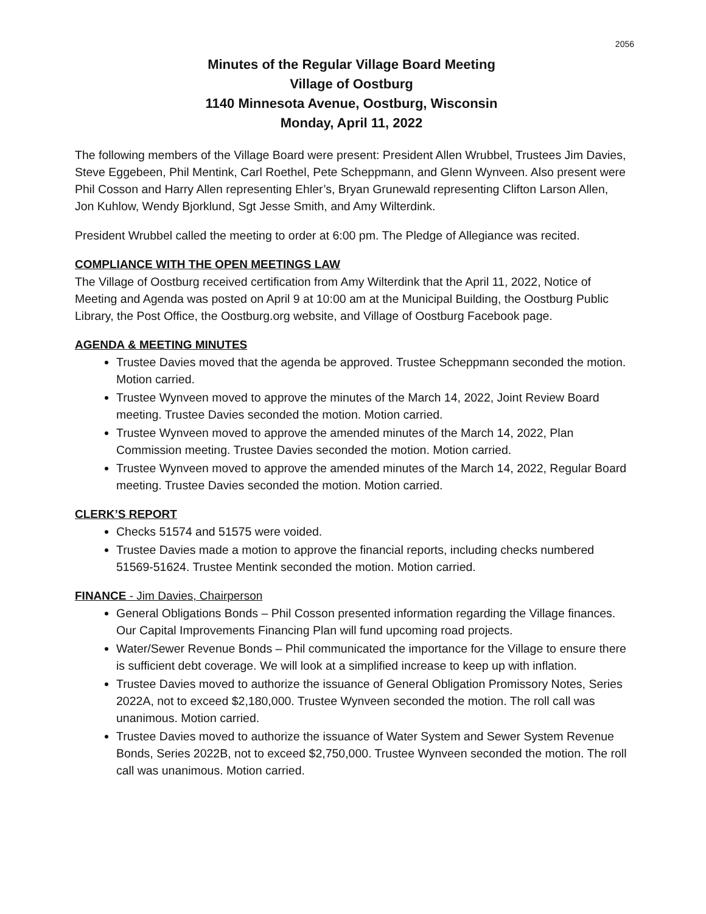2056
Minutes of the Regular Village Board Meeting
Village of Oostburg
1140 Minnesota Avenue, Oostburg, Wisconsin
Monday, April 11, 2022
The following members of the Village Board were present: President Allen Wrubbel, Trustees Jim Davies, Steve Eggebeen, Phil Mentink, Carl Roethel, Pete Scheppmann, and Glenn Wynveen. Also present were Phil Cosson and Harry Allen representing Ehler’s, Bryan Grunewald representing Clifton Larson Allen, Jon Kuhlow, Wendy Bjorklund, Sgt Jesse Smith, and Amy Wilterdink.
President Wrubbel called the meeting to order at 6:00 pm. The Pledge of Allegiance was recited.
COMPLIANCE WITH THE OPEN MEETINGS LAW
The Village of Oostburg received certification from Amy Wilterdink that the April 11, 2022, Notice of Meeting and Agenda was posted on April 9 at 10:00 am at the Municipal Building, the Oostburg Public Library, the Post Office, the Oostburg.org website, and Village of Oostburg Facebook page.
AGENDA & MEETING MINUTES
Trustee Davies moved that the agenda be approved. Trustee Scheppmann seconded the motion. Motion carried.
Trustee Wynveen moved to approve the minutes of the March 14, 2022, Joint Review Board meeting. Trustee Davies seconded the motion. Motion carried.
Trustee Wynveen moved to approve the amended minutes of the March 14, 2022, Plan Commission meeting. Trustee Davies seconded the motion. Motion carried.
Trustee Wynveen moved to approve the amended minutes of the March 14, 2022, Regular Board meeting. Trustee Davies seconded the motion. Motion carried.
CLERK’S REPORT
Checks 51574 and 51575 were voided.
Trustee Davies made a motion to approve the financial reports, including checks numbered 51569-51624. Trustee Mentink seconded the motion. Motion carried.
FINANCE - Jim Davies, Chairperson
General Obligations Bonds – Phil Cosson presented information regarding the Village finances. Our Capital Improvements Financing Plan will fund upcoming road projects.
Water/Sewer Revenue Bonds – Phil communicated the importance for the Village to ensure there is sufficient debt coverage. We will look at a simplified increase to keep up with inflation.
Trustee Davies moved to authorize the issuance of General Obligation Promissory Notes, Series 2022A, not to exceed $2,180,000. Trustee Wynveen seconded the motion. The roll call was unanimous. Motion carried.
Trustee Davies moved to authorize the issuance of Water System and Sewer System Revenue Bonds, Series 2022B, not to exceed $2,750,000. Trustee Wynveen seconded the motion. The roll call was unanimous. Motion carried.